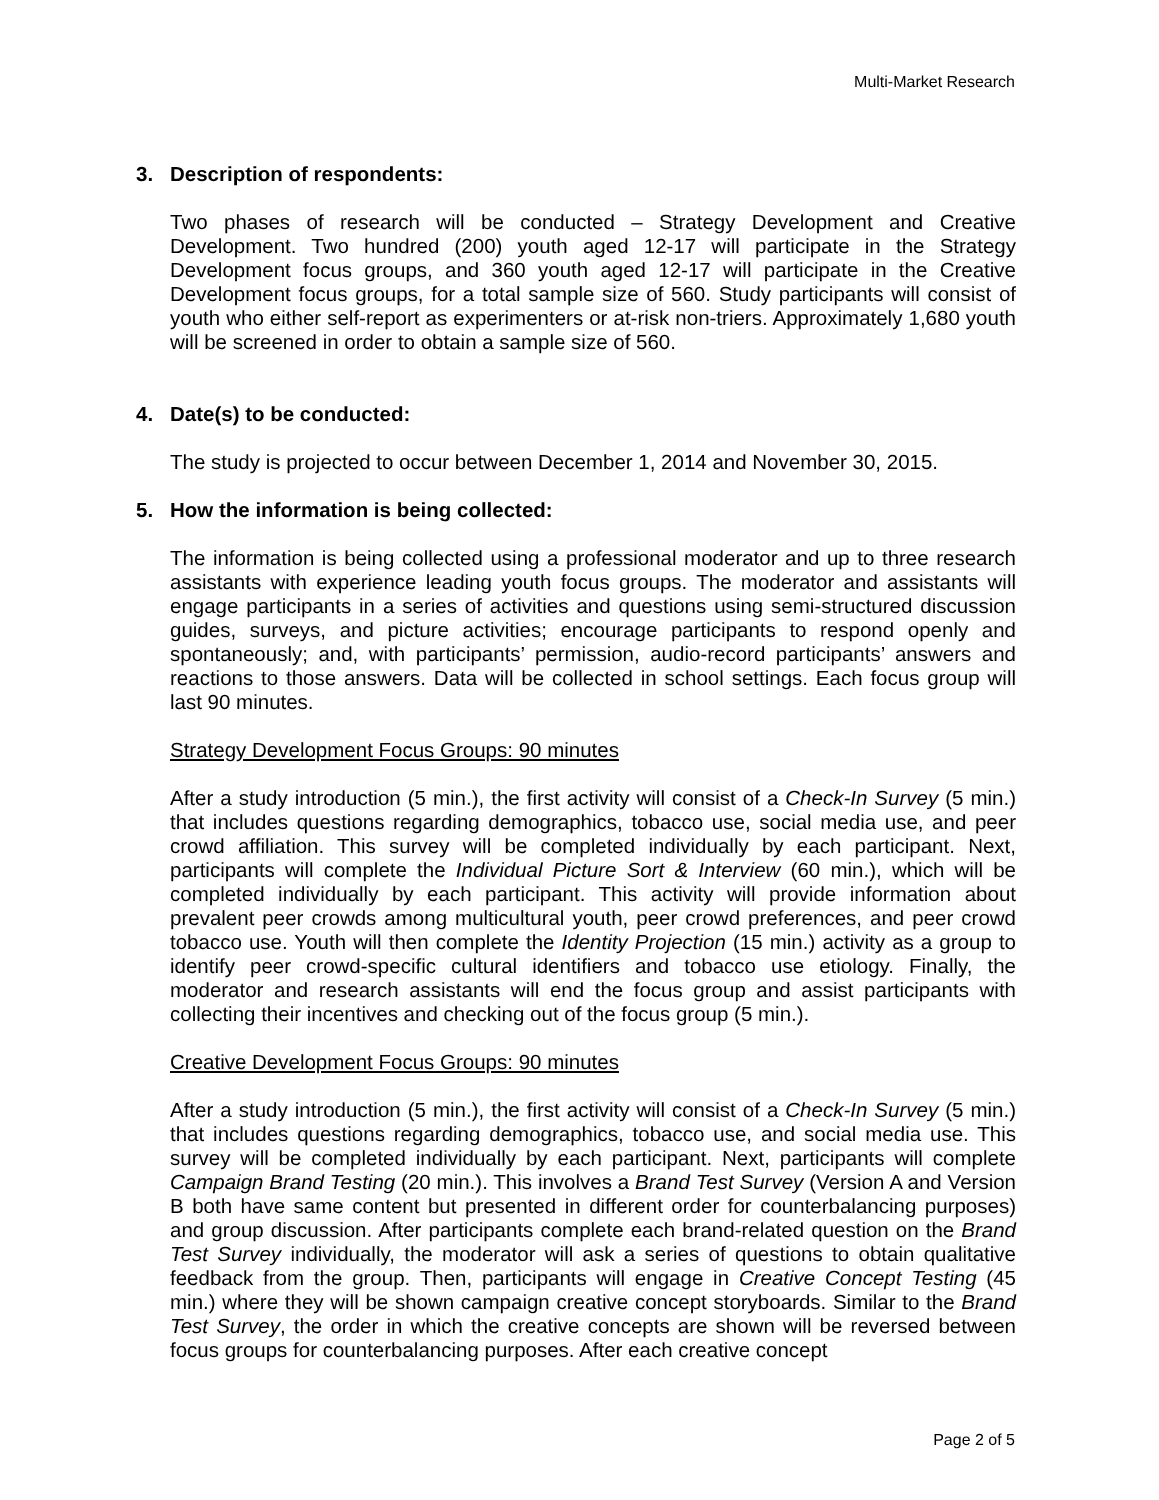Multi-Market Research
3. Description of respondents:
Two phases of research will be conducted – Strategy Development and Creative Development. Two hundred (200) youth aged 12-17 will participate in the Strategy Development focus groups, and 360 youth aged 12-17 will participate in the Creative Development focus groups, for a total sample size of 560. Study participants will consist of youth who either self-report as experimenters or at-risk non-triers. Approximately 1,680 youth will be screened in order to obtain a sample size of 560.
4. Date(s) to be conducted:
The study is projected to occur between December 1, 2014 and November 30, 2015.
5. How the information is being collected:
The information is being collected using a professional moderator and up to three research assistants with experience leading youth focus groups. The moderator and assistants will engage participants in a series of activities and questions using semi-structured discussion guides, surveys, and picture activities; encourage participants to respond openly and spontaneously; and, with participants’ permission, audio-record participants’ answers and reactions to those answers. Data will be collected in school settings. Each focus group will last 90 minutes.
Strategy Development Focus Groups: 90 minutes
After a study introduction (5 min.), the first activity will consist of a Check-In Survey (5 min.) that includes questions regarding demographics, tobacco use, social media use, and peer crowd affiliation. This survey will be completed individually by each participant. Next, participants will complete the Individual Picture Sort & Interview (60 min.), which will be completed individually by each participant. This activity will provide information about prevalent peer crowds among multicultural youth, peer crowd preferences, and peer crowd tobacco use. Youth will then complete the Identity Projection (15 min.) activity as a group to identify peer crowd-specific cultural identifiers and tobacco use etiology. Finally, the moderator and research assistants will end the focus group and assist participants with collecting their incentives and checking out of the focus group (5 min.).
Creative Development Focus Groups: 90 minutes
After a study introduction (5 min.), the first activity will consist of a Check-In Survey (5 min.) that includes questions regarding demographics, tobacco use, and social media use. This survey will be completed individually by each participant. Next, participants will complete Campaign Brand Testing (20 min.). This involves a Brand Test Survey (Version A and Version B both have same content but presented in different order for counterbalancing purposes) and group discussion. After participants complete each brand-related question on the Brand Test Survey individually, the moderator will ask a series of questions to obtain qualitative feedback from the group. Then, participants will engage in Creative Concept Testing (45 min.) where they will be shown campaign creative concept storyboards. Similar to the Brand Test Survey, the order in which the creative concepts are shown will be reversed between focus groups for counterbalancing purposes. After each creative concept
Page 2 of 5